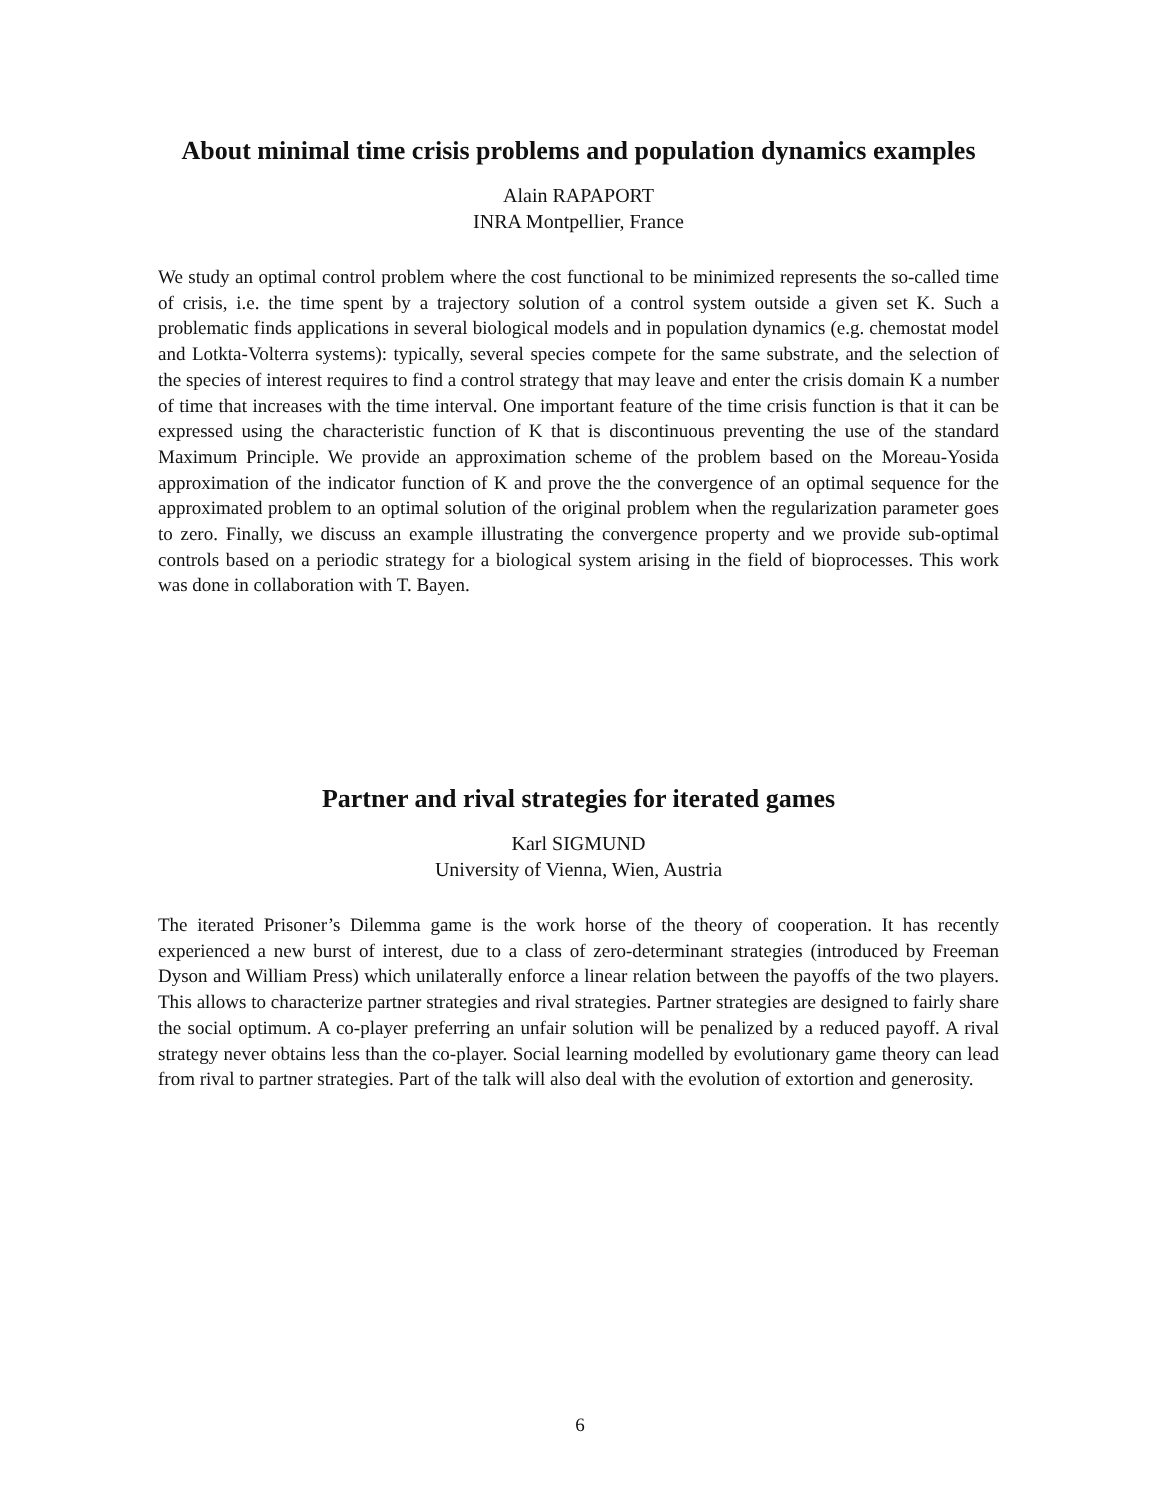About minimal time crisis problems and population dynamics examples
Alain RAPAPORT
INRA Montpellier, France
We study an optimal control problem where the cost functional to be minimized represents the so-called time of crisis, i.e. the time spent by a trajectory solution of a control system outside a given set K. Such a problematic finds applications in several biological models and in population dynamics (e.g. chemostat model and Lotkta-Volterra systems): typically, several species compete for the same substrate, and the selection of the species of interest requires to find a control strategy that may leave and enter the crisis domain K a number of time that increases with the time interval. One important feature of the time crisis function is that it can be expressed using the characteristic function of K that is discontinuous preventing the use of the standard Maximum Principle. We provide an approximation scheme of the problem based on the Moreau-Yosida approximation of the indicator function of K and prove the the convergence of an optimal sequence for the approximated problem to an optimal solution of the original problem when the regularization parameter goes to zero. Finally, we discuss an example illustrating the convergence property and we provide sub-optimal controls based on a periodic strategy for a biological system arising in the field of bioprocesses. This work was done in collaboration with T. Bayen.
Partner and rival strategies for iterated games
Karl SIGMUND
University of Vienna, Wien, Austria
The iterated Prisoner’s Dilemma game is the work horse of the theory of cooperation. It has recently experienced a new burst of interest, due to a class of zero-determinant strategies (introduced by Freeman Dyson and William Press) which unilaterally enforce a linear relation between the payoffs of the two players. This allows to characterize partner strategies and rival strategies. Partner strategies are designed to fairly share the social optimum. A co-player preferring an unfair solution will be penalized by a reduced payoff. A rival strategy never obtains less than the co-player. Social learning modelled by evolutionary game theory can lead from rival to partner strategies. Part of the talk will also deal with the evolution of extortion and generosity.
6